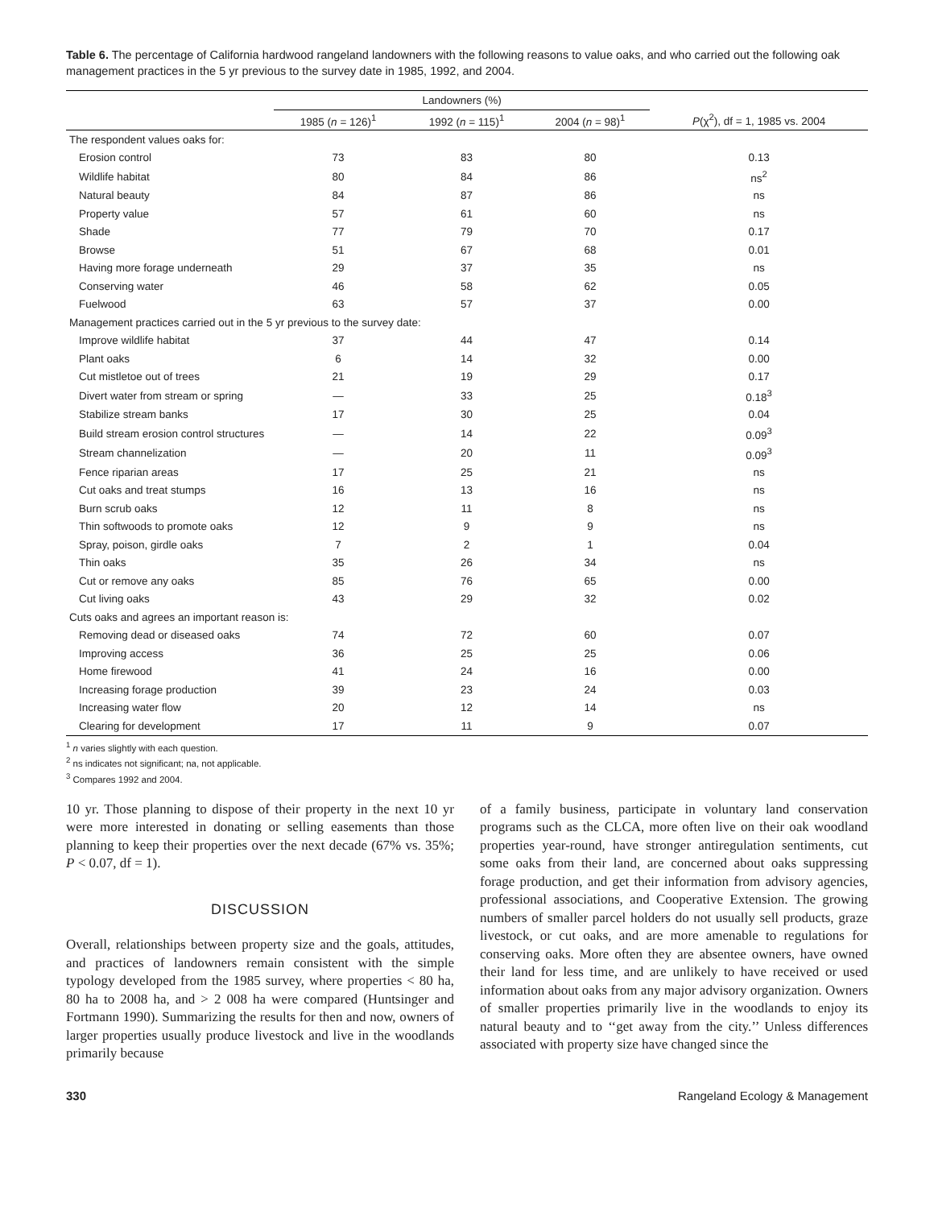Table 6. The percentage of California hardwood rangeland landowners with the following reasons to value oaks, and who carried out the following oak management practices in the 5 yr previous to the survey date in 1985, 1992, and 2004.
| | Landowners (%) | | | |
| --- | --- | --- | --- | --- |
| | 1985 ( n = 126)<sup>1</sup> | 1992 ( n = 115)<sup>1</sup> | 2004 ( n = 98)<sup>1</sup> | P (χ<sup>2</sup>), df = 1, 1985 vs. 2004 |
| The respondent values oaks for: | | | | |
| Erosion control | 73 | 83 | 80 | 0.13 |
| Wildlife habitat | 80 | 84 | 86 | ns<sup>2</sup> |
| Natural beauty | 84 | 87 | 86 | ns |
| Property value | 57 | 61 | 60 | ns |
| Shade | 77 | 79 | 70 | 0.17 |
| Browse | 51 | 67 | 68 | 0.01 |
| Having more forage underneath | 29 | 37 | 35 | ns |
| Conserving water | 46 | 58 | 62 | 0.05 |
| Fuelwood | 63 | 57 | 37 | 0.00 |
| Management practices carried out in the 5 yr previous to the survey date: | | | | |
| Improve wildlife habitat | 37 | 44 | 47 | 0.14 |
| Plant oaks | 6 | 14 | 32 | 0.00 |
| Cut mistletoe out of trees | 21 | 19 | 29 | 0.17 |
| Divert water from stream or spring | — | 33 | 25 | 0.18<sup>3</sup> |
| Stabilize stream banks | 17 | 30 | 25 | 0.04 |
| Build stream erosion control structures | — | 14 | 22 | 0.09<sup>3</sup> |
| Stream channelization | — | 20 | 11 | 0.09<sup>3</sup> |
| Fence riparian areas | 17 | 25 | 21 | ns |
| Cut oaks and treat stumps | 16 | 13 | 16 | ns |
| Burn scrub oaks | 12 | 11 | 8 | ns |
| Thin softwoods to promote oaks | 12 | 9 | 9 | ns |
| Spray, poison, girdle oaks | 7 | 2 | 1 | 0.04 |
| Thin oaks | 35 | 26 | 34 | ns |
| Cut or remove any oaks | 85 | 76 | 65 | 0.00 |
| Cut living oaks | 43 | 29 | 32 | 0.02 |
| Cuts oaks and agrees an important reason is: | | | | |
| Removing dead or diseased oaks | 74 | 72 | 60 | 0.07 |
| Improving access | 36 | 25 | 25 | 0.06 |
| Home firewood | 41 | 24 | 16 | 0.00 |
| Increasing forage production | 39 | 23 | 24 | 0.03 |
| Increasing water flow | 20 | 12 | 14 | ns |
| Clearing for development | 17 | 11 | 9 | 0.07 |
<sup>1</sup> n varies slightly with each question.
<sup>2</sup> ns indicates not significant; na, not applicable.
<sup>3</sup> Compares 1992 and 2004.
10 yr. Those planning to dispose of their property in the next 10 yr were more interested in donating or selling easements than those planning to keep their properties over the next decade (67% vs. 35%; P < 0.07, df = 1).
DISCUSSION
Overall, relationships between property size and the goals, attitudes, and practices of landowners remain consistent with the simple typology developed from the 1985 survey, where properties < 80 ha, 80 ha to 2008 ha, and > 2 008 ha were compared (Huntsinger and Fortmann 1990). Summarizing the results for then and now, owners of larger properties usually produce livestock and live in the woodlands primarily because
of a family business, participate in voluntary land conservation programs such as the CLCA, more often live on their oak woodland properties year-round, have stronger antiregulation sentiments, cut some oaks from their land, are concerned about oaks suppressing forage production, and get their information from advisory agencies, professional associations, and Cooperative Extension. The growing numbers of smaller parcel holders do not usually sell products, graze livestock, or cut oaks, and are more amenable to regulations for conserving oaks. More often they are absentee owners, have owned their land for less time, and are unlikely to have received or used information about oaks from any major advisory organization. Owners of smaller properties primarily live in the woodlands to enjoy its natural beauty and to ‘‘get away from the city.’’ Unless differences associated with property size have changed since the
330 Rangeland Ecology & Management